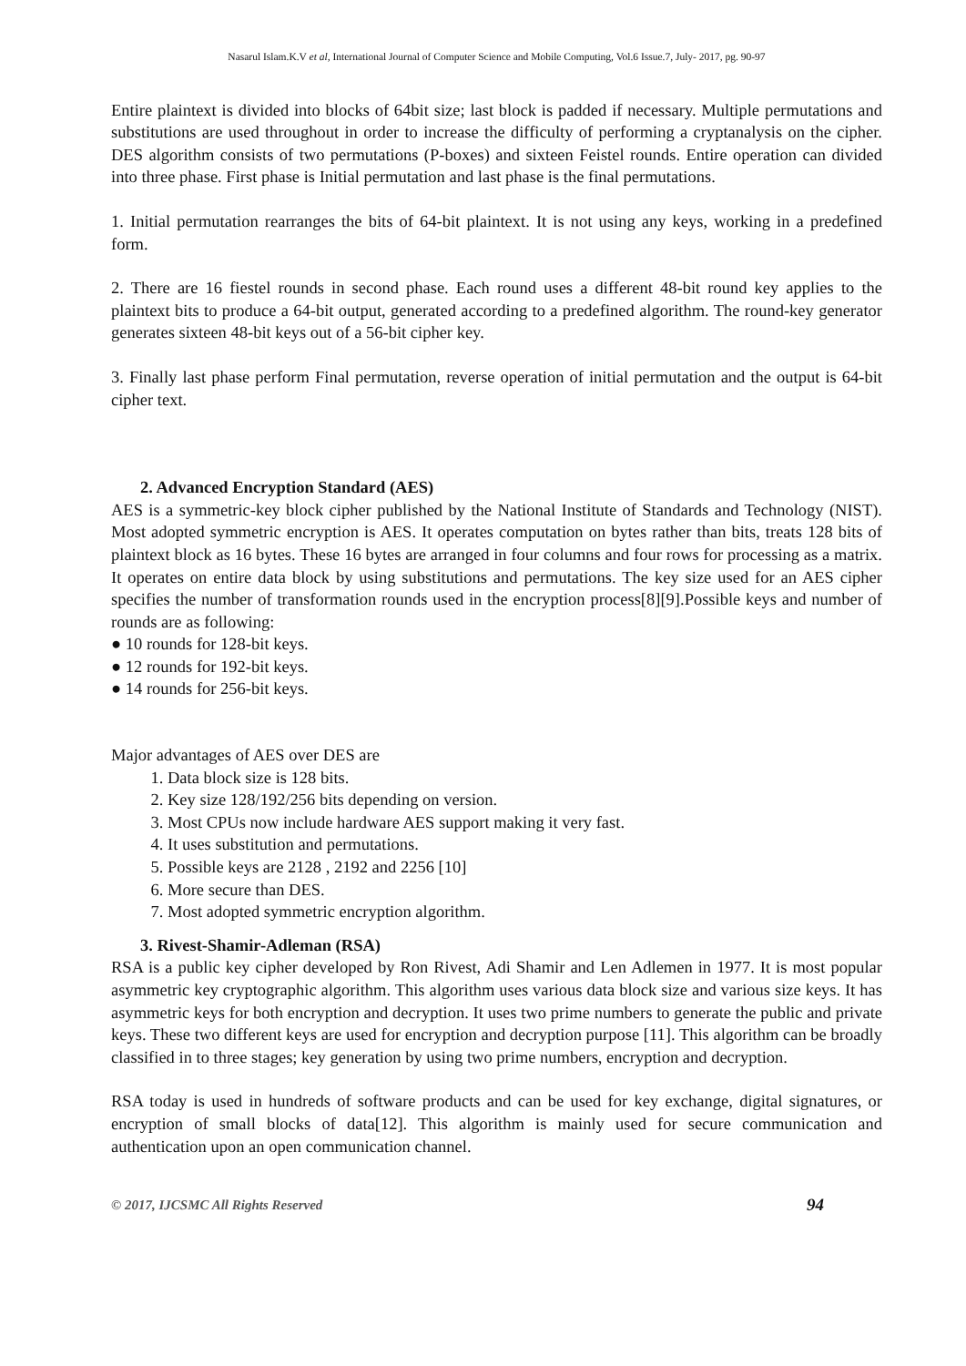Nasarul Islam.K.V et al, International Journal of Computer Science and Mobile Computing, Vol.6 Issue.7, July- 2017, pg. 90-97
Entire plaintext is divided into blocks of 64bit size; last block is padded if necessary. Multiple permutations and substitutions are used throughout in order to increase the difficulty of performing a cryptanalysis on the cipher. DES algorithm consists of two permutations (P-boxes) and sixteen Feistel rounds. Entire operation can divided into three phase. First phase is Initial permutation and last phase is the final permutations.
1. Initial permutation rearranges the bits of 64-bit plaintext. It is not using any keys, working in a predefined form.
2. There are 16 fiestel rounds in second phase. Each round uses a different 48-bit round key applies to the plaintext bits to produce a 64-bit output, generated according to a predefined algorithm. The round-key generator generates sixteen 48-bit keys out of a 56-bit cipher key.
3. Finally last phase perform Final permutation, reverse operation of initial permutation and the output is 64-bit cipher text.
2. Advanced Encryption Standard (AES)
AES is a symmetric-key block cipher published by the National Institute of Standards and Technology (NIST). Most adopted symmetric encryption is AES. It operates computation on bytes rather than bits, treats 128 bits of plaintext block as 16 bytes. These 16 bytes are arranged in four columns and four rows for processing as a matrix. It operates on entire data block by using substitutions and permutations. The key size used for an AES cipher specifies the number of transformation rounds used in the encryption process[8][9].Possible keys and number of rounds are as following:
● 10 rounds for 128-bit keys.
● 12 rounds for 192-bit keys.
● 14 rounds for 256-bit keys.
Major advantages of AES over DES are
1. Data block size is 128 bits.
2. Key size 128/192/256 bits depending on version.
3. Most CPUs now include hardware AES support making it very fast.
4. It uses substitution and permutations.
5. Possible keys are 2128 , 2192 and 2256 [10]
6. More secure than DES.
7. Most adopted symmetric encryption algorithm.
3. Rivest-Shamir-Adleman (RSA)
RSA is a public key cipher developed by Ron Rivest, Adi Shamir and Len Adlemen in 1977. It is most popular asymmetric key cryptographic algorithm. This algorithm uses various data block size and various size keys. It has asymmetric keys for both encryption and decryption. It uses two prime numbers to generate the public and private keys. These two different keys are used for encryption and decryption purpose [11]. This algorithm can be broadly classified in to three stages; key generation by using two prime numbers, encryption and decryption.
RSA today is used in hundreds of software products and can be used for key exchange, digital signatures, or encryption of small blocks of data[12]. This algorithm is mainly used for secure communication and authentication upon an open communication channel.
© 2017, IJCSMC All Rights Reserved 94